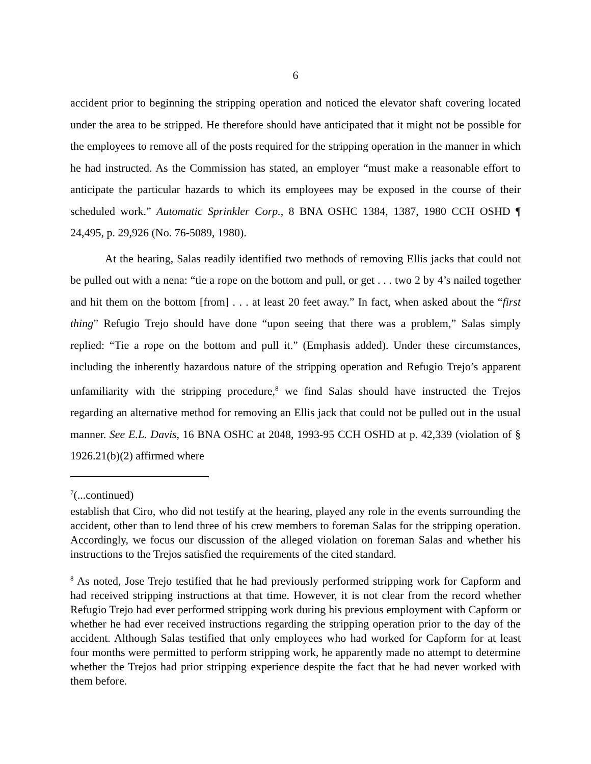6
accident prior to beginning the stripping operation and noticed the elevator shaft covering located under the area to be stripped. He therefore should have anticipated that it might not be possible for the employees to remove all of the posts required for the stripping operation in the manner in which he had instructed. As the Commission has stated, an employer “must make a reasonable effort to anticipate the particular hazards to which its employees may be exposed in the course of their scheduled work.” Automatic Sprinkler Corp., 8 BNA OSHC 1384, 1387, 1980 CCH OSHD ¶ 24,495, p. 29,926 (No. 76-5089, 1980).
At the hearing, Salas readily identified two methods of removing Ellis jacks that could not be pulled out with a nena: “tie a rope on the bottom and pull, or get . . . two 2 by 4’s nailed together and hit them on the bottom [from] . . . at least 20 feet away.” In fact, when asked about the “first thing” Refugio Trejo should have done “upon seeing that there was a problem,” Salas simply replied: “Tie a rope on the bottom and pull it.” (Emphasis added). Under these circumstances, including the inherently hazardous nature of the stripping operation and Refugio Trejo’s apparent unfamiliarity with the stripping procedure,<sup>8</sup> we find Salas should have instructed the Trejos regarding an alternative method for removing an Ellis jack that could not be pulled out in the usual manner. See E.L. Davis, 16 BNA OSHC at 2048, 1993-95 CCH OSHD at p. 42,339 (violation of § 1926.21(b)(2) affirmed where
<sup>7</sup> (...continued)
establish that Ciro, who did not testify at the hearing, played any role in the events surrounding the accident, other than to lend three of his crew members to foreman Salas for the stripping operation. Accordingly, we focus our discussion of the alleged violation on foreman Salas and whether his instructions to the Trejos satisfied the requirements of the cited standard.
<sup>8</sup> As noted, Jose Trejo testified that he had previously performed stripping work for Capform and had received stripping instructions at that time. However, it is not clear from the record whether Refugio Trejo had ever performed stripping work during his previous employment with Capform or whether he had ever received instructions regarding the stripping operation prior to the day of the accident. Although Salas testified that only employees who had worked for Capform for at least four months were permitted to perform stripping work, he apparently made no attempt to determine whether the Trejos had prior stripping experience despite the fact that he had never worked with them before.